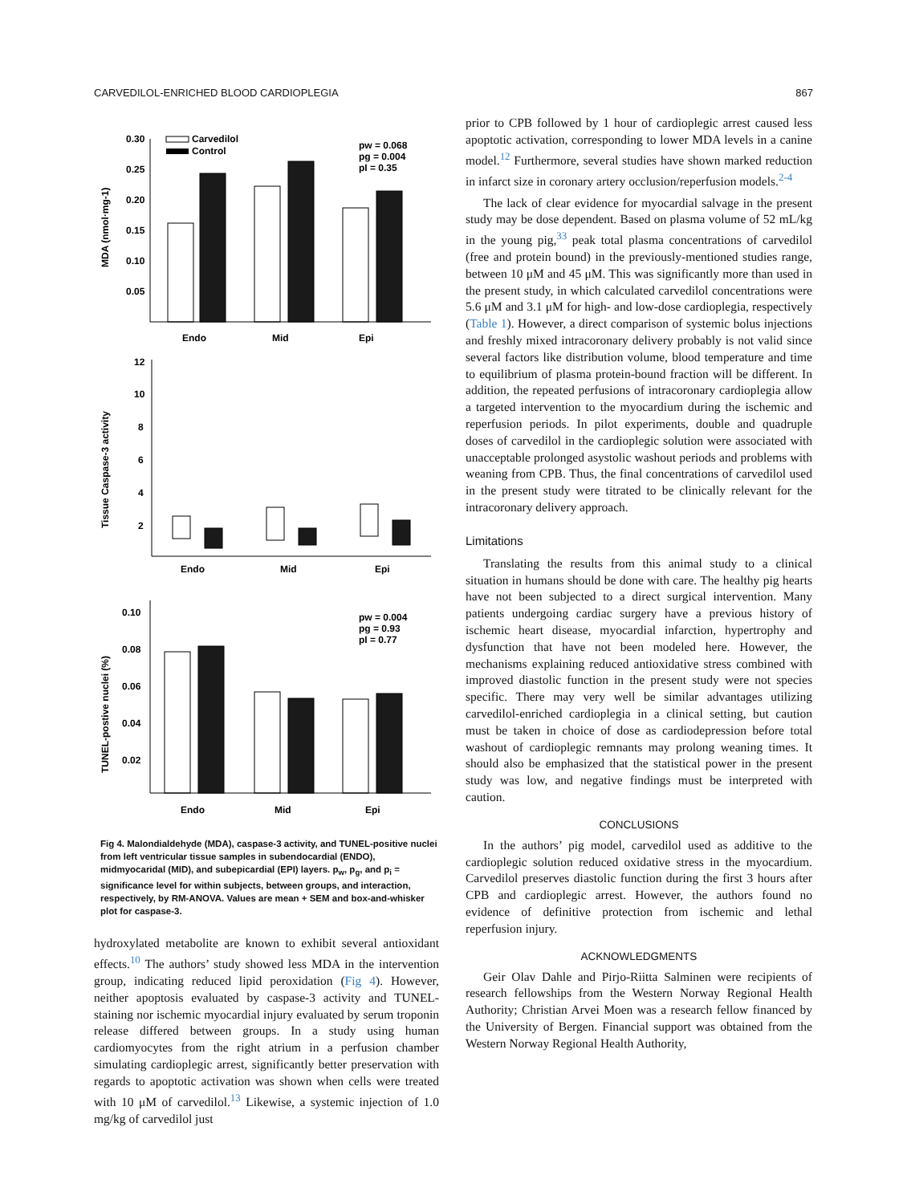CARVEDILOL-ENRICHED BLOOD CARDIOPLEGIA 867
0.30
0.25
0.20
0.15
0.10
0.05
Carvedilol
Control
pw = 0.068
pg = 0.004
pI = 0.35
Endo
Mid
Epi
MDA (nmol·mg-1)
12
10
8
6
4
2
Tissue Caspase-3 activity
Endo
Mid
Epi
0.10
0.08
0.06
0.04
0.02
pw = 0.004
pg = 0.93
pI = 0.77
TUNEL-postive nuclei (%)
Endo
Mid
Epi
Fig 4. Malondialdehyde (MDA), caspase-3 activity, and TUNEL-positive nuclei from left ventricular tissue samples in subendocardial (ENDO), midmyocaridal (MID), and subepicardial (EPI) layers. p<sub>w</sub>, p<sub>g</sub>, and p<sub>i</sub> = significance level for within subjects, between groups, and interaction, respectively, by RM-ANOVA. Values are mean + SEM and box-and-whisker plot for caspase-3.
hydroxylated metabolite are known to exhibit several antioxidant effects.<sup>10</sup> The authors’ study showed less MDA in the intervention group, indicating reduced lipid peroxidation (Fig 4). However, neither apoptosis evaluated by caspase-3 activity and TUNEL-staining nor ischemic myocardial injury evaluated by serum troponin release differed between groups. In a study using human cardiomyocytes from the right atrium in a perfusion chamber simulating cardioplegic arrest, significantly better preservation with regards to apoptotic activation was shown when cells were treated with 10 μM of carvedilol.<sup>13</sup> Likewise, a systemic injection of 1.0 mg/kg of carvedilol just
prior to CPB followed by 1 hour of cardioplegic arrest caused less apoptotic activation, corresponding to lower MDA levels in a canine model.<sup>12</sup> Furthermore, several studies have shown marked reduction in infarct size in coronary artery occlusion/reperfusion models.<sup>2-4</sup>
The lack of clear evidence for myocardial salvage in the present study may be dose dependent. Based on plasma volume of 52 mL/kg in the young pig,<sup>33</sup> peak total plasma concentrations of carvedilol (free and protein bound) in the previously-mentioned studies range, between 10 μM and 45 μM. This was significantly more than used in the present study, in which calculated carvedilol concentrations were 5.6 μM and 3.1 μM for high- and low-dose cardioplegia, respectively (Table 1). However, a direct comparison of systemic bolus injections and freshly mixed intracoronary delivery probably is not valid since several factors like distribution volume, blood temperature and time to equilibrium of plasma protein-bound fraction will be different. In addition, the repeated perfusions of intracoronary cardioplegia allow a targeted intervention to the myocardium during the ischemic and reperfusion periods. In pilot experiments, double and quadruple doses of carvedilol in the cardioplegic solution were associated with unacceptable prolonged asystolic washout periods and problems with weaning from CPB. Thus, the final concentrations of carvedilol used in the present study were titrated to be clinically relevant for the intracoronary delivery approach.
Limitations
Translating the results from this animal study to a clinical situation in humans should be done with care. The healthy pig hearts have not been subjected to a direct surgical intervention. Many patients undergoing cardiac surgery have a previous history of ischemic heart disease, myocardial infarction, hypertrophy and dysfunction that have not been modeled here. However, the mechanisms explaining reduced antioxidative stress combined with improved diastolic function in the present study were not species specific. There may very well be similar advantages utilizing carvedilol-enriched cardioplegia in a clinical setting, but caution must be taken in choice of dose as cardiodepression before total washout of cardioplegic remnants may prolong weaning times. It should also be emphasized that the statistical power in the present study was low, and negative findings must be interpreted with caution.
CONCLUSIONS
In the authors’ pig model, carvedilol used as additive to the cardioplegic solution reduced oxidative stress in the myocardium. Carvedilol preserves diastolic function during the first 3 hours after CPB and cardioplegic arrest. However, the authors found no evidence of definitive protection from ischemic and lethal reperfusion injury.
ACKNOWLEDGMENTS
Geir Olav Dahle and Pirjo-Riitta Salminen were recipients of research fellowships from the Western Norway Regional Health Authority; Christian Arvei Moen was a research fellow financed by the University of Bergen. Financial support was obtained from the Western Norway Regional Health Authority,